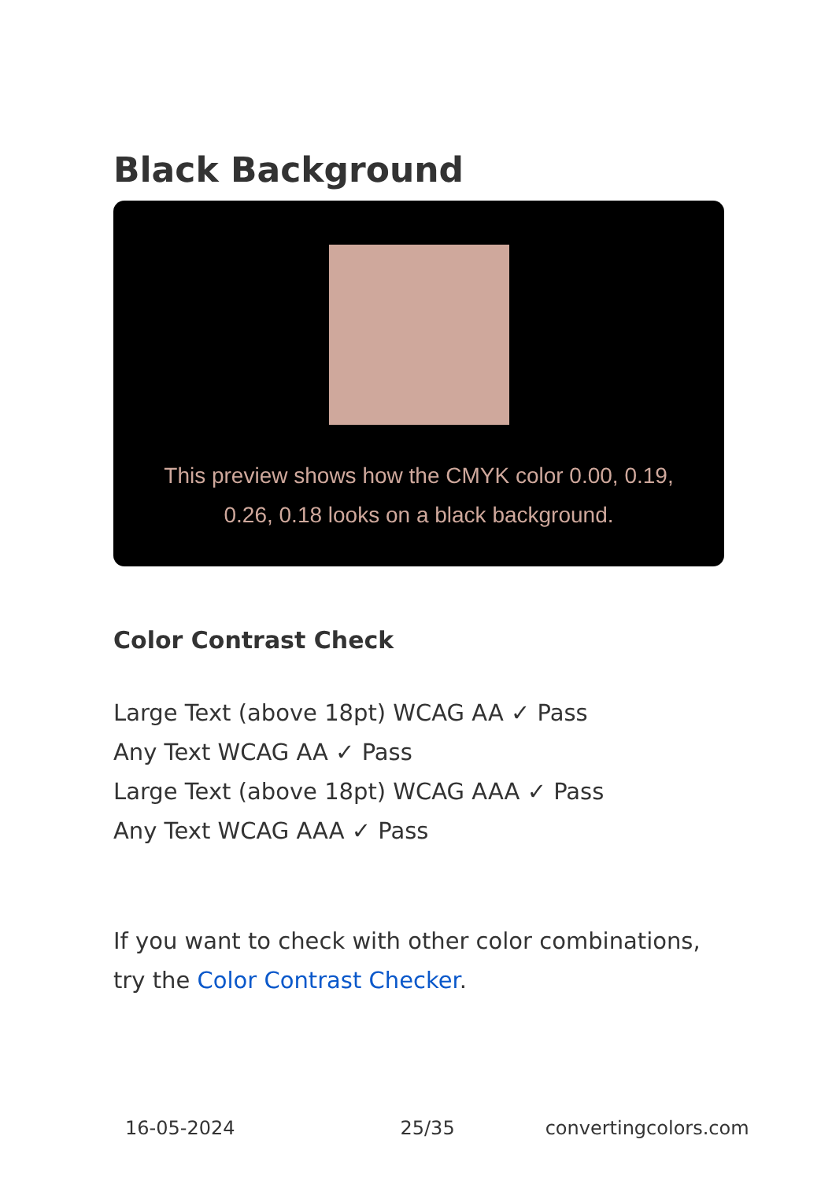Black Background
This preview shows how the CMYK color 0.00, 0.19, 0.26, 0.18 looks on a black background.
Color Contrast Check
Large Text (above 18pt) WCAG AA ✓ Pass
Any Text WCAG AA ✓ Pass
Large Text (above 18pt) WCAG AAA ✓ Pass
Any Text WCAG AAA ✓ Pass
If you want to check with other color combinations, try the Color Contrast Checker.
16-05-2024 25/35 convertingcolors.com